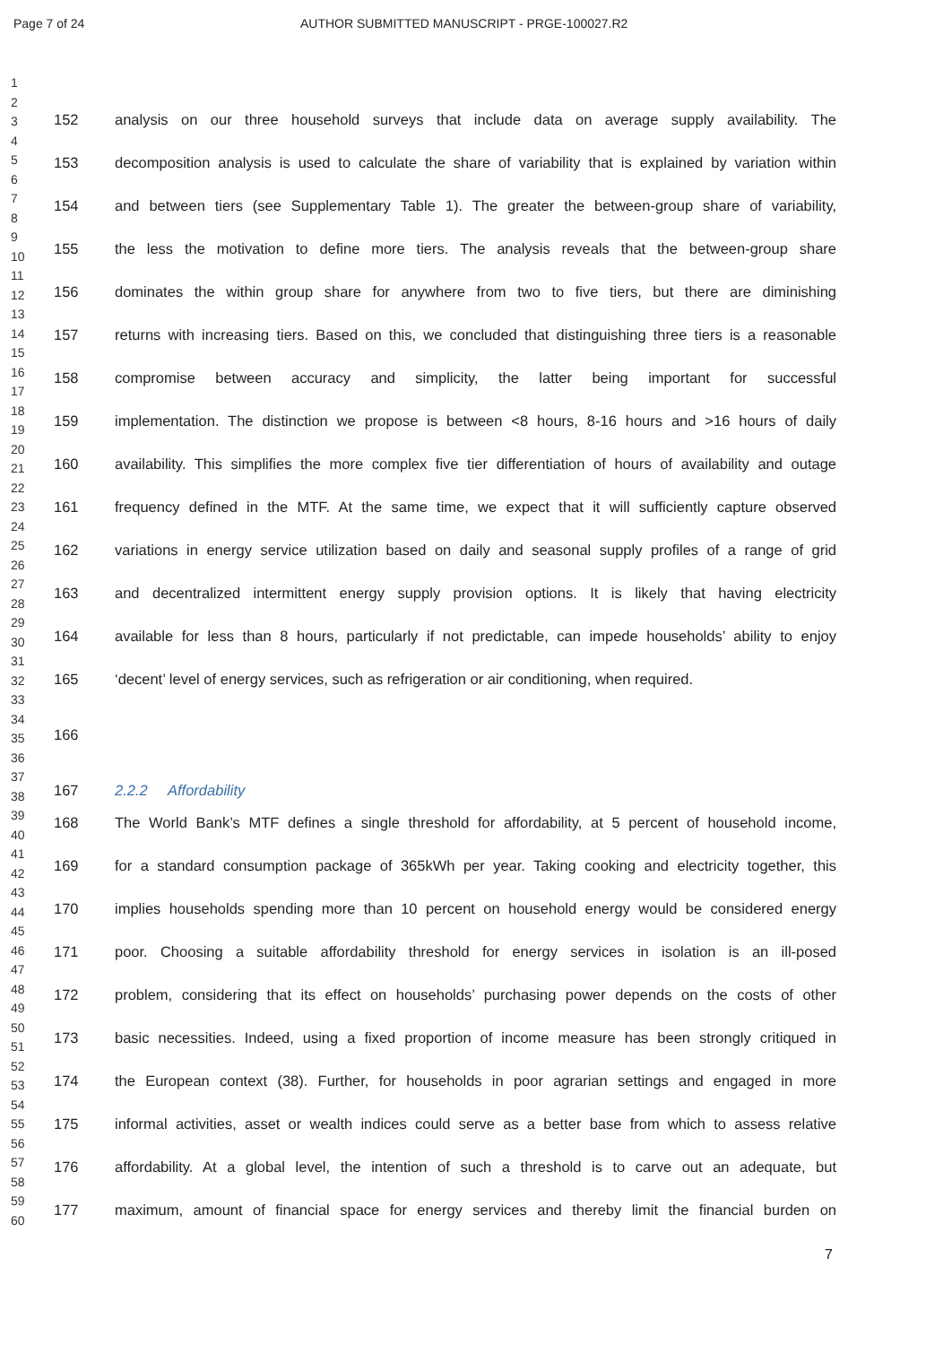Page 7 of 24 AUTHOR SUBMITTED MANUSCRIPT - PRGE-100027.R2
1
2
3
4
5
6
7
8
9
10
11
12
13
14
15
16
17
18
19
20
21
22
23
24
25
26
27
28
29
30
31
32
33
34
35
36
37
38
39
40
41
42
43
44
45
46
47
48
49
50
51
52
53
54
55
56
57
58
59
60
152 analysis on our three household surveys that include data on average supply availability. The
153 decomposition analysis is used to calculate the share of variability that is explained by variation within
154 and between tiers (see Supplementary Table 1). The greater the between-group share of variability,
155 the less the motivation to define more tiers. The analysis reveals that the between-group share
156 dominates the within group share for anywhere from two to five tiers, but there are diminishing
157 returns with increasing tiers. Based on this, we concluded that distinguishing three tiers is a reasonable
158 compromise between accuracy and simplicity, the latter being important for successful
159 implementation. The distinction we propose is between <8 hours, 8-16 hours and >16 hours of daily
160 availability. This simplifies the more complex five tier differentiation of hours of availability and outage
161 frequency defined in the MTF. At the same time, we expect that it will sufficiently capture observed
162 variations in energy service utilization based on daily and seasonal supply profiles of a range of grid
163 and decentralized intermittent energy supply provision options. It is likely that having electricity
164 available for less than 8 hours, particularly if not predictable, can impede households’ ability to enjoy
165 ‘decent’ level of energy services, such as refrigeration or air conditioning, when required.
166
167 2.2.2 Affordability
168 The World Bank’s MTF defines a single threshold for affordability, at 5 percent of household income,
169 for a standard consumption package of 365kWh per year. Taking cooking and electricity together, this
170 implies households spending more than 10 percent on household energy would be considered energy
171 poor. Choosing a suitable affordability threshold for energy services in isolation is an ill-posed
172 problem, considering that its effect on households’ purchasing power depends on the costs of other
173 basic necessities. Indeed, using a fixed proportion of income measure has been strongly critiqued in
174 the European context (38). Further, for households in poor agrarian settings and engaged in more
175 informal activities, asset or wealth indices could serve as a better base from which to assess relative
176 affordability. At a global level, the intention of such a threshold is to carve out an adequate, but
177 maximum, amount of financial space for energy services and thereby limit the financial burden on
7